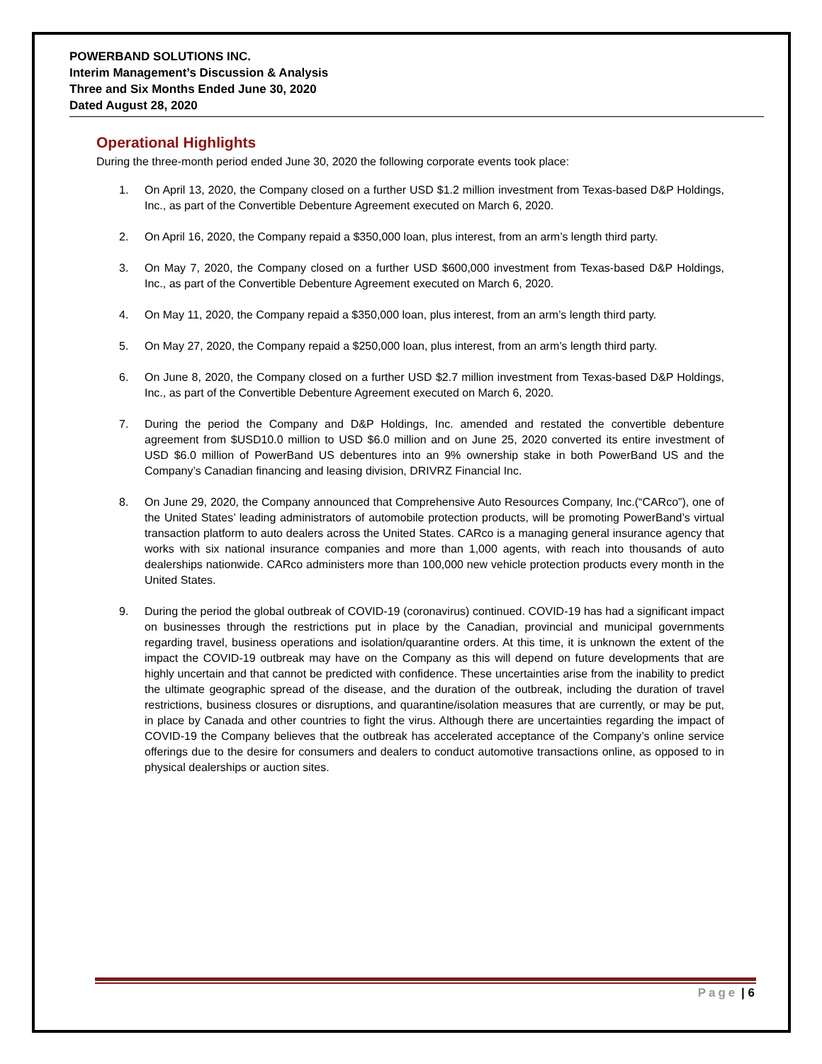POWERBAND SOLUTIONS INC.
Interim Management’s Discussion & Analysis
Three and Six Months Ended June 30, 2020
Dated August 28, 2020
Operational Highlights
During the three-month period ended June 30, 2020 the following corporate events took place:
1. On April 13, 2020, the Company closed on a further USD $1.2 million investment from Texas-based D&P Holdings, Inc., as part of the Convertible Debenture Agreement executed on March 6, 2020.
2. On April 16, 2020, the Company repaid a $350,000 loan, plus interest, from an arm’s length third party.
3. On May 7, 2020, the Company closed on a further USD $600,000 investment from Texas-based D&P Holdings, Inc., as part of the Convertible Debenture Agreement executed on March 6, 2020.
4. On May 11, 2020, the Company repaid a $350,000 loan, plus interest, from an arm’s length third party.
5. On May 27, 2020, the Company repaid a $250,000 loan, plus interest, from an arm’s length third party.
6. On June 8, 2020, the Company closed on a further USD $2.7 million investment from Texas-based D&P Holdings, Inc., as part of the Convertible Debenture Agreement executed on March 6, 2020.
7. During the period the Company and D&P Holdings, Inc. amended and restated the convertible debenture agreement from $USD10.0 million to USD $6.0 million and on June 25, 2020 converted its entire investment of USD $6.0 million of PowerBand US debentures into an 9% ownership stake in both PowerBand US and the Company’s Canadian financing and leasing division, DRIVRZ Financial Inc.
8. On June 29, 2020, the Company announced that Comprehensive Auto Resources Company, Inc.(“CARco”), one of the United States’ leading administrators of automobile protection products, will be promoting PowerBand’s virtual transaction platform to auto dealers across the United States. CARco is a managing general insurance agency that works with six national insurance companies and more than 1,000 agents, with reach into thousands of auto dealerships nationwide. CARco administers more than 100,000 new vehicle protection products every month in the United States.
9. During the period the global outbreak of COVID-19 (coronavirus) continued. COVID-19 has had a significant impact on businesses through the restrictions put in place by the Canadian, provincial and municipal governments regarding travel, business operations and isolation/quarantine orders. At this time, it is unknown the extent of the impact the COVID-19 outbreak may have on the Company as this will depend on future developments that are highly uncertain and that cannot be predicted with confidence. These uncertainties arise from the inability to predict the ultimate geographic spread of the disease, and the duration of the outbreak, including the duration of travel restrictions, business closures or disruptions, and quarantine/isolation measures that are currently, or may be put, in place by Canada and other countries to fight the virus. Although there are uncertainties regarding the impact of COVID-19 the Company believes that the outbreak has accelerated acceptance of the Company’s online service offerings due to the desire for consumers and dealers to conduct automotive transactions online, as opposed to in physical dealerships or auction sites.
Page | 6